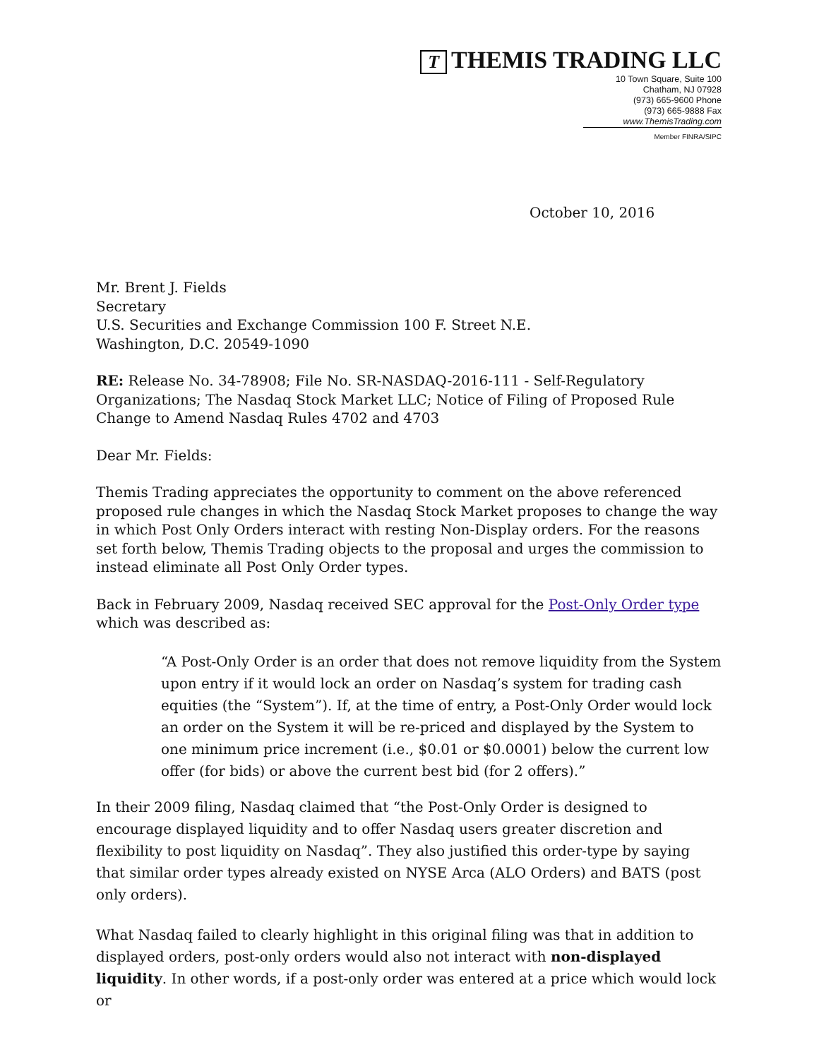T THEMIS TRADING LLC
10 Town Square, Suite 100
Chatham, NJ 07928
(973) 665-9600 Phone
(973) 665-9888 Fax
www.ThemisTrading.com
Member FINRA/SIPC
October 10, 2016
Mr. Brent J. Fields
Secretary
U.S. Securities and Exchange Commission 100 F. Street N.E.
Washington, D.C. 20549-1090
RE: Release No. 34-78908; File No. SR-NASDAQ-2016-111 - Self-Regulatory Organizations; The Nasdaq Stock Market LLC; Notice of Filing of Proposed Rule Change to Amend Nasdaq Rules 4702 and 4703
Dear Mr. Fields:
Themis Trading appreciates the opportunity to comment on the above referenced proposed rule changes in which the Nasdaq Stock Market proposes to change the way in which Post Only Orders interact with resting Non-Display orders. For the reasons set forth below, Themis Trading objects to the proposal and urges the commission to instead eliminate all Post Only Order types.
Back in February 2009, Nasdaq received SEC approval for the Post-Only Order type which was described as:
“A Post-Only Order is an order that does not remove liquidity from the System upon entry if it would lock an order on Nasdaq’s system for trading cash equities (the “System”). If, at the time of entry, a Post-Only Order would lock an order on the System it will be re-priced and displayed by the System to one minimum price increment (i.e., $0.01 or $0.0001) below the current low offer (for bids) or above the current best bid (for 2 offers).”
In their 2009 filing, Nasdaq claimed that “the Post-Only Order is designed to encourage displayed liquidity and to offer Nasdaq users greater discretion and flexibility to post liquidity on Nasdaq”. They also justified this order-type by saying that similar order types already existed on NYSE Arca (ALO Orders) and BATS (post only orders).
What Nasdaq failed to clearly highlight in this original filing was that in addition to displayed orders, post-only orders would also not interact with non-displayed liquidity. In other words, if a post-only order was entered at a price which would lock or